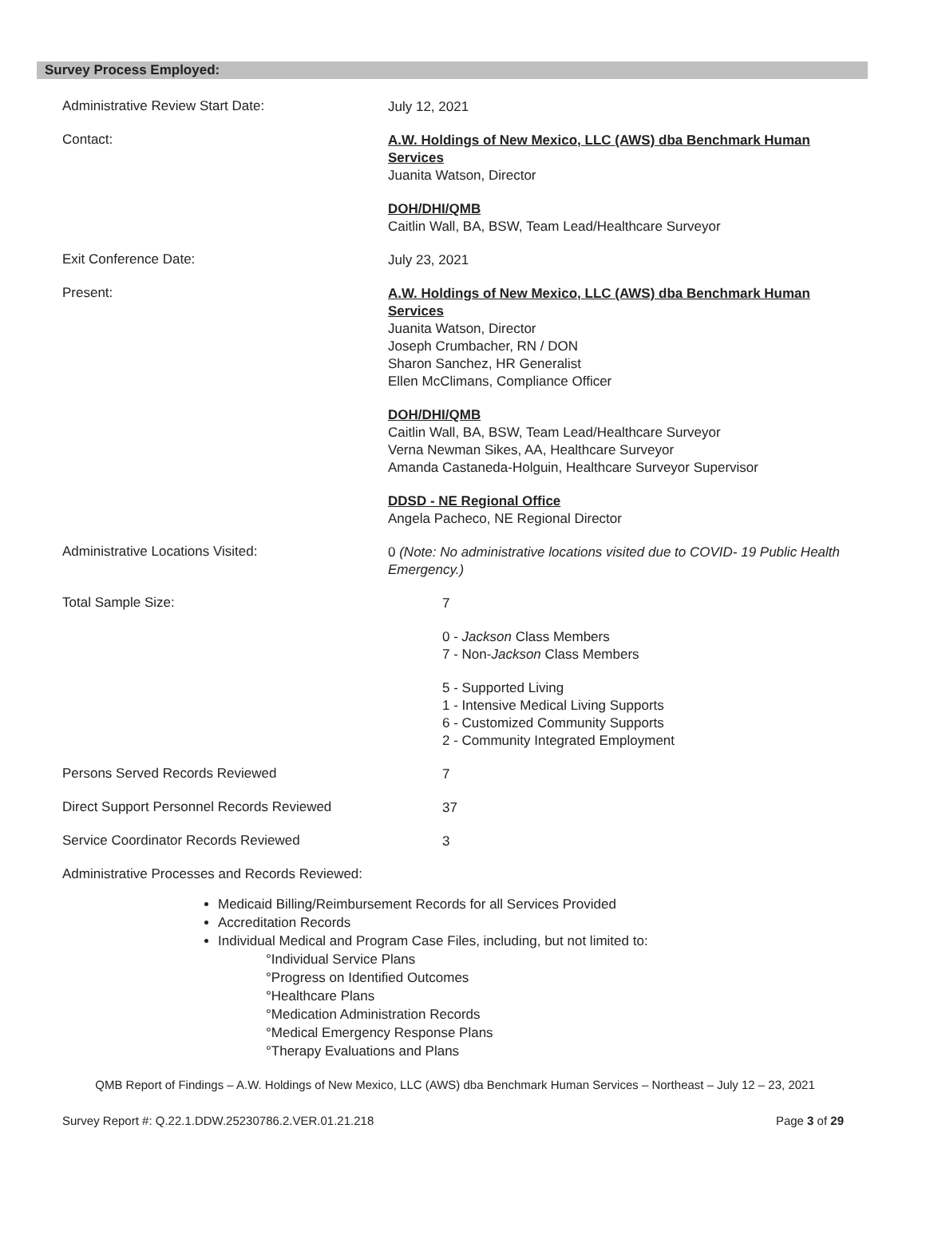Survey Process Employed:
Administrative Review Start Date:
July 12, 2021
Contact:
A.W. Holdings of New Mexico, LLC (AWS) dba Benchmark Human Services
Juanita Watson, Director
DOH/DHI/QMB
Caitlin Wall, BA, BSW, Team Lead/Healthcare Surveyor
Exit Conference Date:
July 23, 2021
Present:
A.W. Holdings of New Mexico, LLC (AWS) dba Benchmark Human Services
Juanita Watson, Director
Joseph Crumbacher, RN / DON
Sharon Sanchez, HR Generalist
Ellen McClimans, Compliance Officer
DOH/DHI/QMB
Caitlin Wall, BA, BSW, Team Lead/Healthcare Surveyor
Verna Newman Sikes, AA, Healthcare Surveyor
Amanda Castaneda-Holguin, Healthcare Surveyor Supervisor
DDSD - NE Regional Office
Angela Pacheco, NE Regional Director
Administrative Locations Visited:
0 (Note: No administrative locations visited due to COVID- 19 Public Health Emergency.)
Total Sample Size:
7
0 - Jackson Class Members
7 - Non-Jackson Class Members
5 - Supported Living
1 - Intensive Medical Living Supports
6 - Customized Community Supports
2 - Community Integrated Employment
Persons Served Records Reviewed
7
Direct Support Personnel Records Reviewed
37
Service Coordinator Records Reviewed
3
Administrative Processes and Records Reviewed:
Medicaid Billing/Reimbursement Records for all Services Provided
Accreditation Records
Individual Medical and Program Case Files, including, but not limited to:
°Individual Service Plans
°Progress on Identified Outcomes
°Healthcare Plans
°Medication Administration Records
°Medical Emergency Response Plans
°Therapy Evaluations and Plans
QMB Report of Findings – A.W. Holdings of New Mexico, LLC (AWS) dba Benchmark Human Services – Northeast – July 12 – 23, 2021
Survey Report #: Q.22.1.DDW.25230786.2.VER.01.21.218 Page 3 of 29